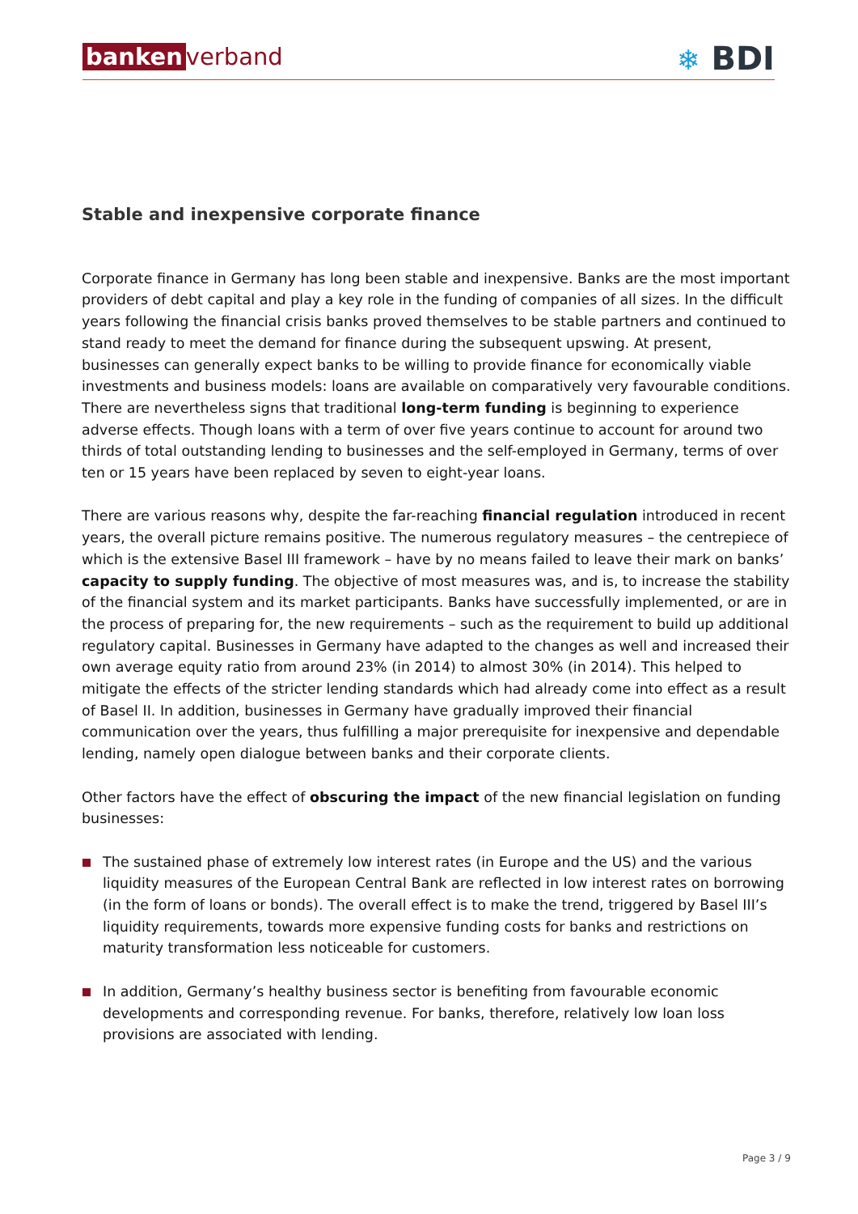banken verband
❄ BDI
Stable and inexpensive corporate finance
Corporate finance in Germany has long been stable and inexpensive. Banks are the most important providers of debt capital and play a key role in the funding of companies of all sizes. In the difficult years following the financial crisis banks proved themselves to be stable partners and continued to stand ready to meet the demand for finance during the subsequent upswing. At present, businesses can generally expect banks to be willing to provide finance for economically viable investments and business models: loans are available on comparatively very favourable conditions. There are nevertheless signs that traditional long-term funding is beginning to experience adverse effects. Though loans with a term of over five years continue to account for around two thirds of total outstanding lending to businesses and the self-employed in Germany, terms of over ten or 15 years have been replaced by seven to eight-year loans.
There are various reasons why, despite the far-reaching financial regulation introduced in recent years, the overall picture remains positive. The numerous regulatory measures – the centrepiece of which is the extensive Basel III framework – have by no means failed to leave their mark on banks’ capacity to supply funding. The objective of most measures was, and is, to increase the stability of the financial system and its market participants. Banks have successfully implemented, or are in the process of preparing for, the new requirements – such as the requirement to build up additional regulatory capital. Businesses in Germany have adapted to the changes as well and increased their own average equity ratio from around 23% (in 2014) to almost 30% (in 2014). This helped to mitigate the effects of the stricter lending standards which had already come into effect as a result of Basel II. In addition, businesses in Germany have gradually improved their financial communication over the years, thus fulfilling a major prerequisite for inexpensive and dependable lending, namely open dialogue between banks and their corporate clients.
Other factors have the effect of obscuring the impact of the new financial legislation on funding businesses:
The sustained phase of extremely low interest rates (in Europe and the US) and the various liquidity measures of the European Central Bank are reflected in low interest rates on borrowing (in the form of loans or bonds). The overall effect is to make the trend, triggered by Basel III’s liquidity requirements, towards more expensive funding costs for banks and restrictions on maturity transformation less noticeable for customers.
In addition, Germany’s healthy business sector is benefiting from favourable economic developments and corresponding revenue. For banks, therefore, relatively low loan loss provisions are associated with lending.
Page 3 / 9